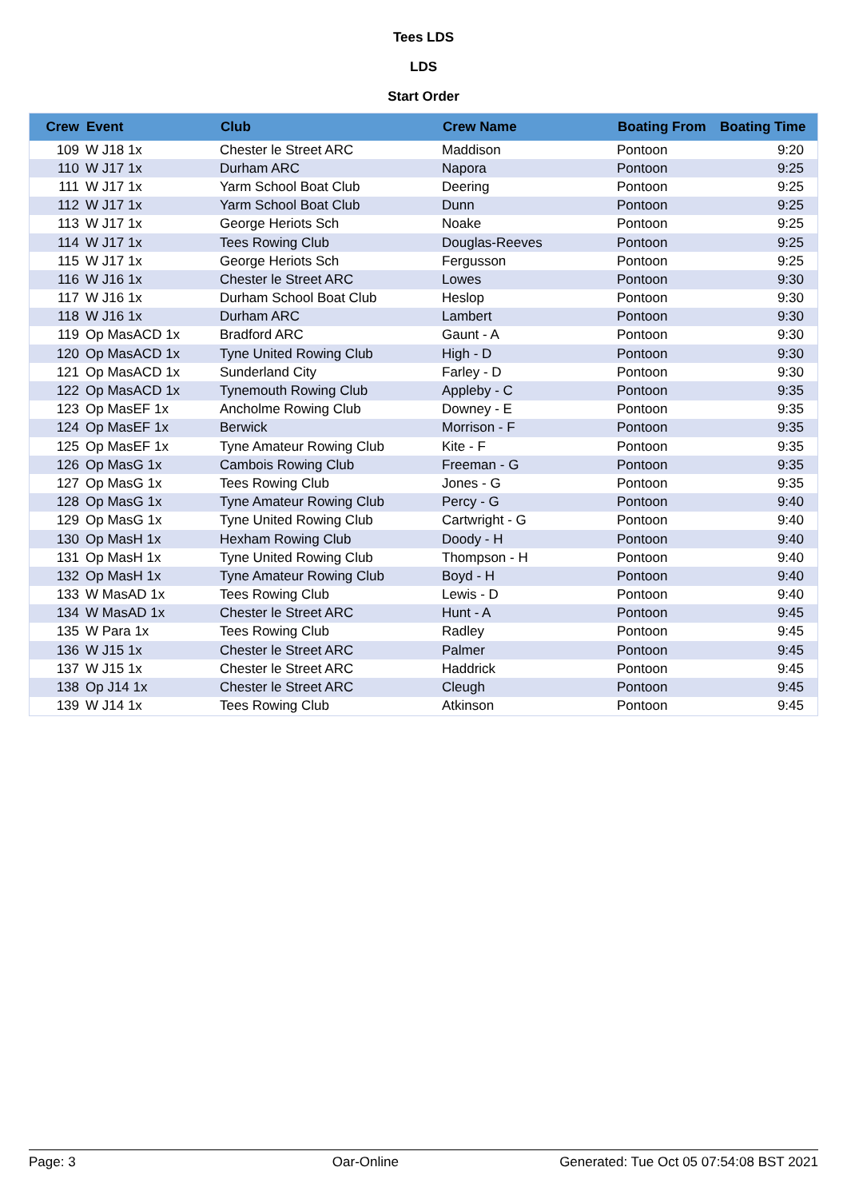Tees LDS
LDS
Start Order
| Crew | Event | Club | Crew Name | Boating From | Boating Time |
| --- | --- | --- | --- | --- | --- |
| 109 | W J18 1x | Chester le Street ARC | Maddison | Pontoon | 9:20 |
| 110 | W J17 1x | Durham ARC | Napora | Pontoon | 9:25 |
| 111 | W J17 1x | Yarm School Boat Club | Deering | Pontoon | 9:25 |
| 112 | W J17 1x | Yarm School Boat Club | Dunn | Pontoon | 9:25 |
| 113 | W J17 1x | George Heriots Sch | Noake | Pontoon | 9:25 |
| 114 | W J17 1x | Tees Rowing Club | Douglas-Reeves | Pontoon | 9:25 |
| 115 | W J17 1x | George Heriots Sch | Fergusson | Pontoon | 9:25 |
| 116 | W J16 1x | Chester le Street ARC | Lowes | Pontoon | 9:30 |
| 117 | W J16 1x | Durham School Boat Club | Heslop | Pontoon | 9:30 |
| 118 | W J16 1x | Durham ARC | Lambert | Pontoon | 9:30 |
| 119 | Op MasACD 1x | Bradford ARC | Gaunt - A | Pontoon | 9:30 |
| 120 | Op MasACD 1x | Tyne United Rowing Club | High - D | Pontoon | 9:30 |
| 121 | Op MasACD 1x | Sunderland City | Farley - D | Pontoon | 9:30 |
| 122 | Op MasACD 1x | Tynemouth Rowing Club | Appleby - C | Pontoon | 9:35 |
| 123 | Op MasEF 1x | Ancholme Rowing Club | Downey - E | Pontoon | 9:35 |
| 124 | Op MasEF 1x | Berwick | Morrison - F | Pontoon | 9:35 |
| 125 | Op MasEF 1x | Tyne Amateur Rowing Club | Kite - F | Pontoon | 9:35 |
| 126 | Op MasG 1x | Cambois Rowing Club | Freeman - G | Pontoon | 9:35 |
| 127 | Op MasG 1x | Tees Rowing Club | Jones - G | Pontoon | 9:35 |
| 128 | Op MasG 1x | Tyne Amateur Rowing Club | Percy - G | Pontoon | 9:40 |
| 129 | Op MasG 1x | Tyne United Rowing Club | Cartwright - G | Pontoon | 9:40 |
| 130 | Op MasH 1x | Hexham Rowing Club | Doody - H | Pontoon | 9:40 |
| 131 | Op MasH 1x | Tyne United Rowing Club | Thompson - H | Pontoon | 9:40 |
| 132 | Op MasH 1x | Tyne Amateur Rowing Club | Boyd - H | Pontoon | 9:40 |
| 133 | W MasAD 1x | Tees Rowing Club | Lewis - D | Pontoon | 9:40 |
| 134 | W MasAD 1x | Chester le Street ARC | Hunt - A | Pontoon | 9:45 |
| 135 | W Para 1x | Tees Rowing Club | Radley | Pontoon | 9:45 |
| 136 | W J15 1x | Chester le Street ARC | Palmer | Pontoon | 9:45 |
| 137 | W J15 1x | Chester le Street ARC | Haddrick | Pontoon | 9:45 |
| 138 | Op J14 1x | Chester le Street ARC | Cleugh | Pontoon | 9:45 |
| 139 | W J14 1x | Tees Rowing Club | Atkinson | Pontoon | 9:45 |
Page: 3 Oar-Online Generated: Tue Oct 05 07:54:08 BST 2021